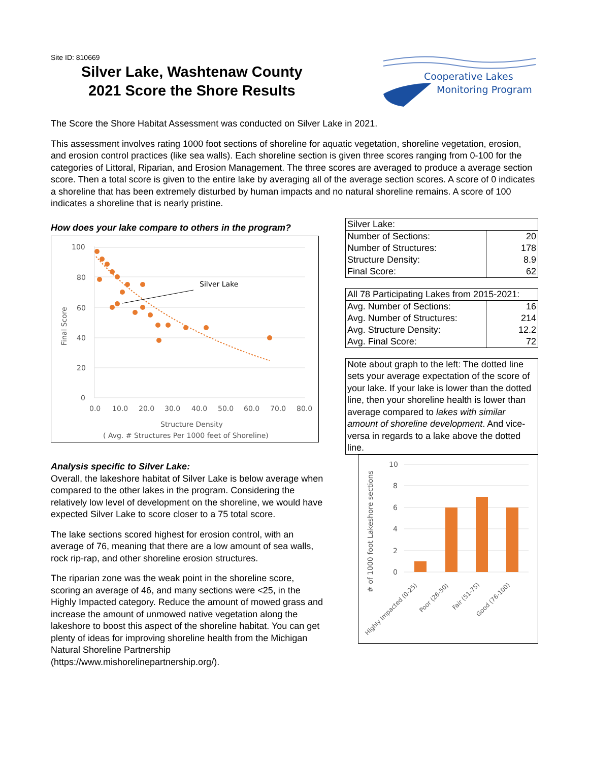Site ID: 810669
Silver Lake, Washtenaw County
2021 Score the Shore Results
Cooperative Lakes
Monitoring Program
The Score the Shore Habitat Assessment was conducted on Silver Lake in 2021.
This assessment involves rating 1000 foot sections of shoreline for aquatic vegetation, shoreline vegetation, erosion, and erosion control practices (like sea walls). Each shoreline section is given three scores ranging from 0-100 for the categories of Littoral, Riparian, and Erosion Management. The three scores are averaged to produce a average section score. Then a total score is given to the entire lake by averaging all of the average section scores. A score of 0 indicates a shoreline that has been extremely disturbed by human impacts and no natural shoreline remains. A score of 100 indicates a shoreline that is nearly pristine.
How does your lake compare to others in the program?
100
80
60
40
20
0
0.0
10.0
20.0
30.0
40.0
50.0
60.0
70.0
80.0
Structure Density
( Avg. # Structures Per 1000 feet of Shoreline)
Final Score
Silver Lake
Analysis specific to Silver Lake:
Overall, the lakeshore habitat of Silver Lake is below average when compared to the other lakes in the program. Considering the relatively low level of development on the shoreline, we would have expected Silver Lake to score closer to a 75 total score.
The lake sections scored highest for erosion control, with an average of 76, meaning that there are a low amount of sea walls, rock rip-rap, and other shoreline erosion structures.
The riparian zone was the weak point in the shoreline score, scoring an average of 46, and many sections were <25, in the Highly Impacted category. Reduce the amount of mowed grass and increase the amount of unmowed native vegetation along the lakeshore to boost this aspect of the shoreline habitat. You can get plenty of ideas for improving shoreline health from the Michigan Natural Shoreline Partnership (https://www.mishorelinepartnership.org/).
| Silver Lake: | |
| Number of Sections: | 20 |
| Number of Structures: | 178 |
| Structure Density: | 8.9 |
| Final Score: | 62 |
| All 78 Participating Lakes from 2015-2021: | |
| Avg. Number of Sections: | 16 |
| Avg. Number of Structures: | 214 |
| Avg. Structure Density: | 12.2 |
| Avg. Final Score: | 72 |
Note about graph to the left: The dotted line sets your average expectation of the score of your lake. If your lake is lower than the dotted line, then your shoreline health is lower than average compared to lakes with similar amount of shoreline development. And vice-versa in regards to a lake above the dotted line.
10
8
6
4
2
0
# of 1000 foot Lakeshore sections
Highly Impacted (0-25)
Poor (26-50)
Fair (51-75)
Good (76-100)